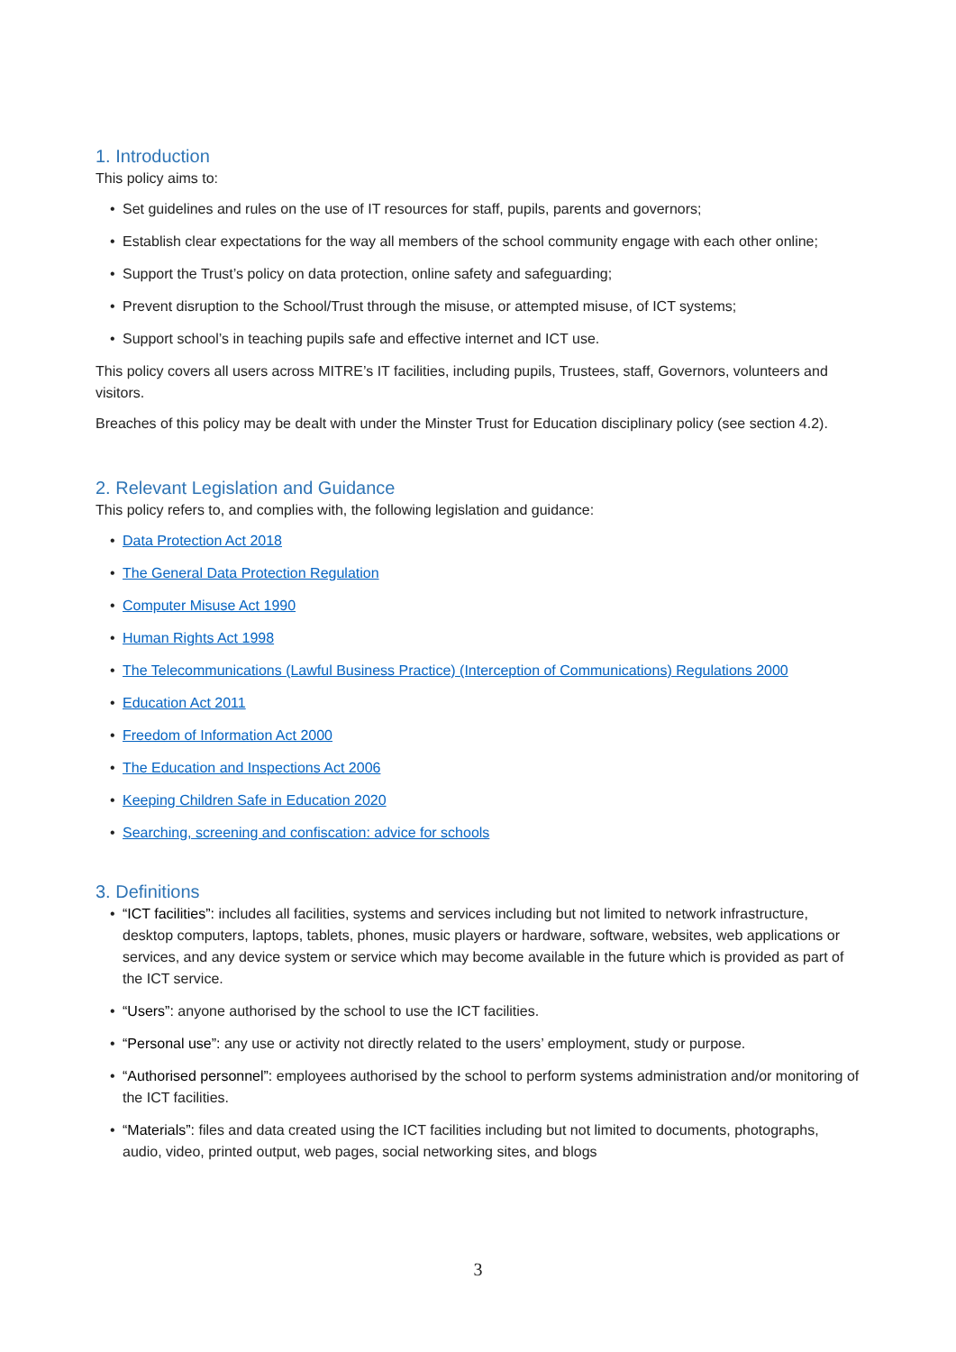1. Introduction
This policy aims to:
• Set guidelines and rules on the use of IT resources for staff, pupils, parents and governors;
• Establish clear expectations for the way all members of the school community engage with each other online;
• Support the Trust’s policy on data protection, online safety and safeguarding;
• Prevent disruption to the School/Trust through the misuse, or attempted misuse, of ICT systems;
• Support school’s in teaching pupils safe and effective internet and ICT use.
This policy covers all users across MITRE’s IT facilities, including pupils, Trustees, staff, Governors, volunteers and visitors.
Breaches of this policy may be dealt with under the Minster Trust for Education disciplinary policy (see section 4.2).
2. Relevant Legislation and Guidance
This policy refers to, and complies with, the following legislation and guidance:
• Data Protection Act 2018
• The General Data Protection Regulation
• Computer Misuse Act 1990
• Human Rights Act 1998
• The Telecommunications (Lawful Business Practice) (Interception of Communications) Regulations 2000
• Education Act 2011
• Freedom of Information Act 2000
• The Education and Inspections Act 2006
• Keeping Children Safe in Education 2020
• Searching, screening and confiscation: advice for schools
3. Definitions
• “ICT facilities”: includes all facilities, systems and services including but not limited to network infrastructure, desktop computers, laptops, tablets, phones, music players or hardware, software, websites, web applications or services, and any device system or service which may become available in the future which is provided as part of the ICT service.
• “Users”: anyone authorised by the school to use the ICT facilities.
• “Personal use”: any use or activity not directly related to the users’ employment, study or purpose.
• “Authorised personnel”: employees authorised by the school to perform systems administration and/or monitoring of the ICT facilities.
• “Materials”: files and data created using the ICT facilities including but not limited to documents, photographs, audio, video, printed output, web pages, social networking sites, and blogs
3